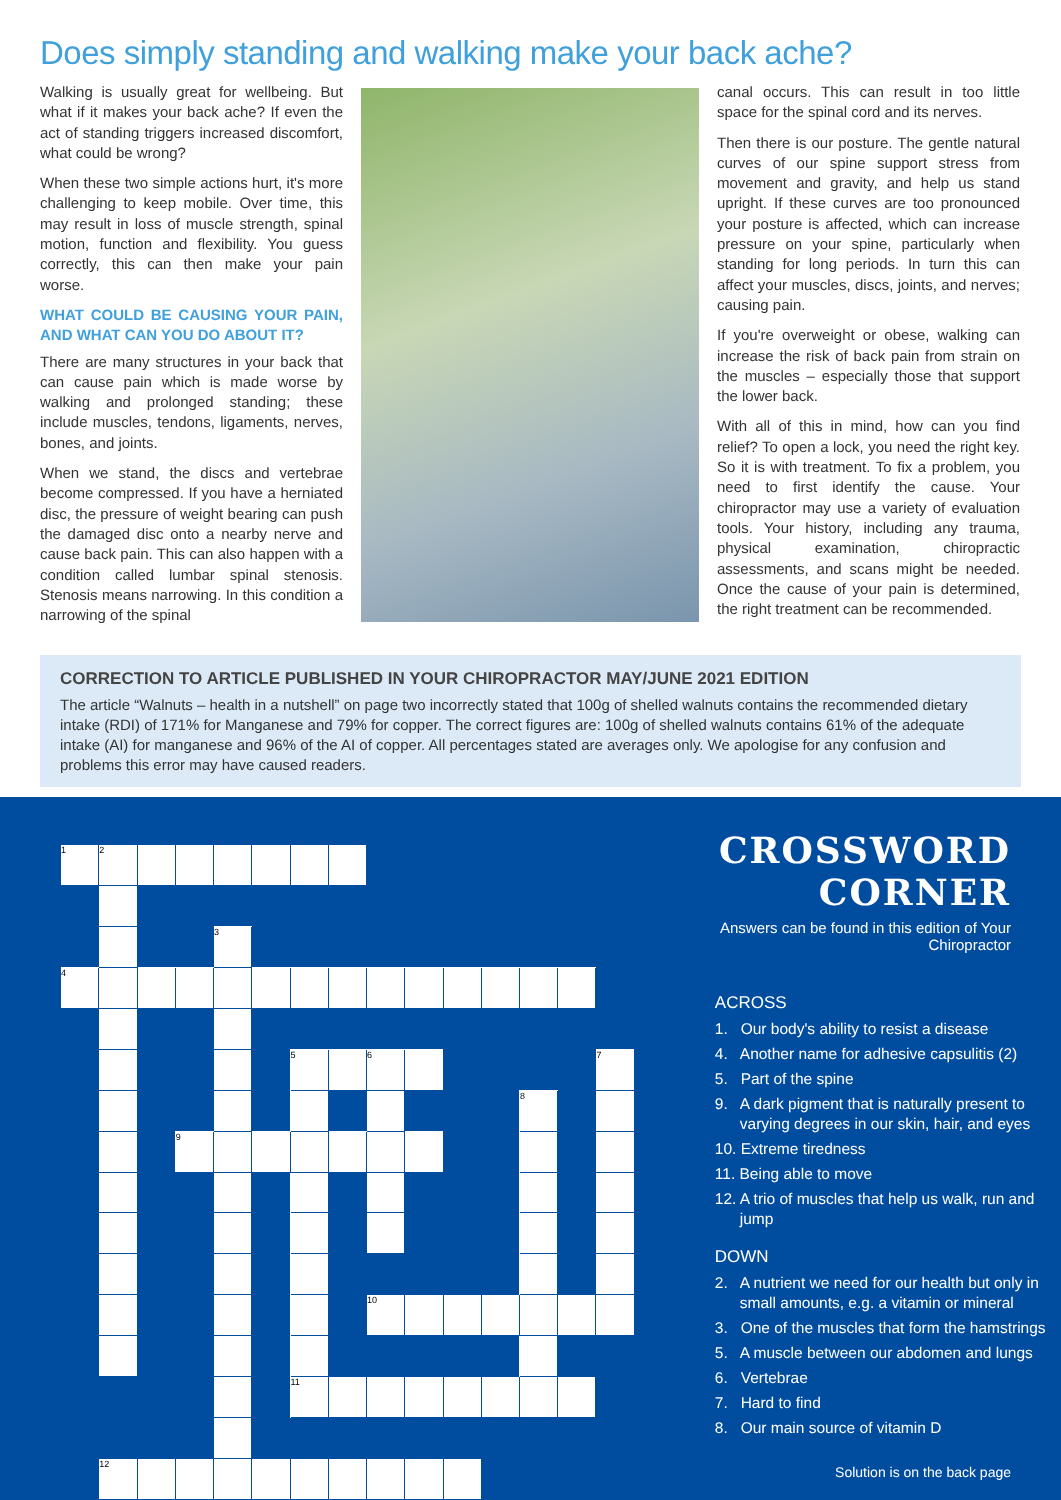Does simply standing and walking make your back ache?
Walking is usually great for wellbeing. But what if it makes your back ache? If even the act of standing triggers increased discomfort, what could be wrong?
When these two simple actions hurt, it's more challenging to keep mobile. Over time, this may result in loss of muscle strength, spinal motion, function and flexibility. You guess correctly, this can then make your pain worse.
WHAT COULD BE CAUSING YOUR PAIN, AND WHAT CAN YOU DO ABOUT IT?
There are many structures in your back that can cause pain which is made worse by walking and prolonged standing; these include muscles, tendons, ligaments, nerves, bones, and joints.
When we stand, the discs and vertebrae become compressed. If you have a herniated disc, the pressure of weight bearing can push the damaged disc onto a nearby nerve and cause back pain. This can also happen with a condition called lumbar spinal stenosis. Stenosis means narrowing. In this condition a narrowing of the spinal
canal occurs. This can result in too little space for the spinal cord and its nerves.
Then there is our posture. The gentle natural curves of our spine support stress from movement and gravity, and help us stand upright. If these curves are too pronounced your posture is affected, which can increase pressure on your spine, particularly when standing for long periods. In turn this can affect your muscles, discs, joints, and nerves; causing pain.
If you're overweight or obese, walking can increase the risk of back pain from strain on the muscles – especially those that support the lower back.
With all of this in mind, how can you find relief? To open a lock, you need the right key. So it is with treatment. To fix a problem, you need to first identify the cause. Your chiropractor may use a variety of evaluation tools. Your history, including any trauma, physical examination, chiropractic assessments, and scans might be needed. Once the cause of your pain is determined, the right treatment can be recommended.
CORRECTION TO ARTICLE PUBLISHED IN YOUR CHIROPRACTOR MAY/JUNE 2021 EDITION
The article “Walnuts – health in a nutshell” on page two incorrectly stated that 100g of shelled walnuts contains the recommended dietary intake (RDI) of 171% for Manganese and 79% for copper. The correct figures are: 100g of shelled walnuts contains 61% of the adequate intake (AI) for manganese and 96% of the AI of copper. All percentages stated are averages only. We apologise for any confusion and problems this error may have caused readers.
| 1 | 2 | | | | | | | | | | | | | |
| | | | | 3 | | | | | | | | | | |
| 4 | | | | | | | | | | | | | | |
| | | | | | | 5 | | 6 | | | | | | 7 |
| | | | | | | | | | | | | 8 | | |
| | | | 9 | | | | | | | | | | | |
| | | | | | | | | 10 | | | | | | |
| | | | | | | 11 | | | | | | | | |
| | 12 | | | | | | | | | | | | | |
CROSSWORD CORNER
Answers can be found in this edition of Your Chiropractor
ACROSS
1. Our body's ability to resist a disease
4. Another name for adhesive capsulitis (2)
5. Part of the spine
9. A dark pigment that is naturally present to varying degrees in our skin, hair, and eyes
10. Extreme tiredness
11. Being able to move
12. A trio of muscles that help us walk, run and jump
DOWN
2. A nutrient we need for our health but only in small amounts, e.g. a vitamin or mineral
3. One of the muscles that form the hamstrings
5. A muscle between our abdomen and lungs
6. Vertebrae
7. Hard to find
8. Our main source of vitamin D
Solution is on the back page